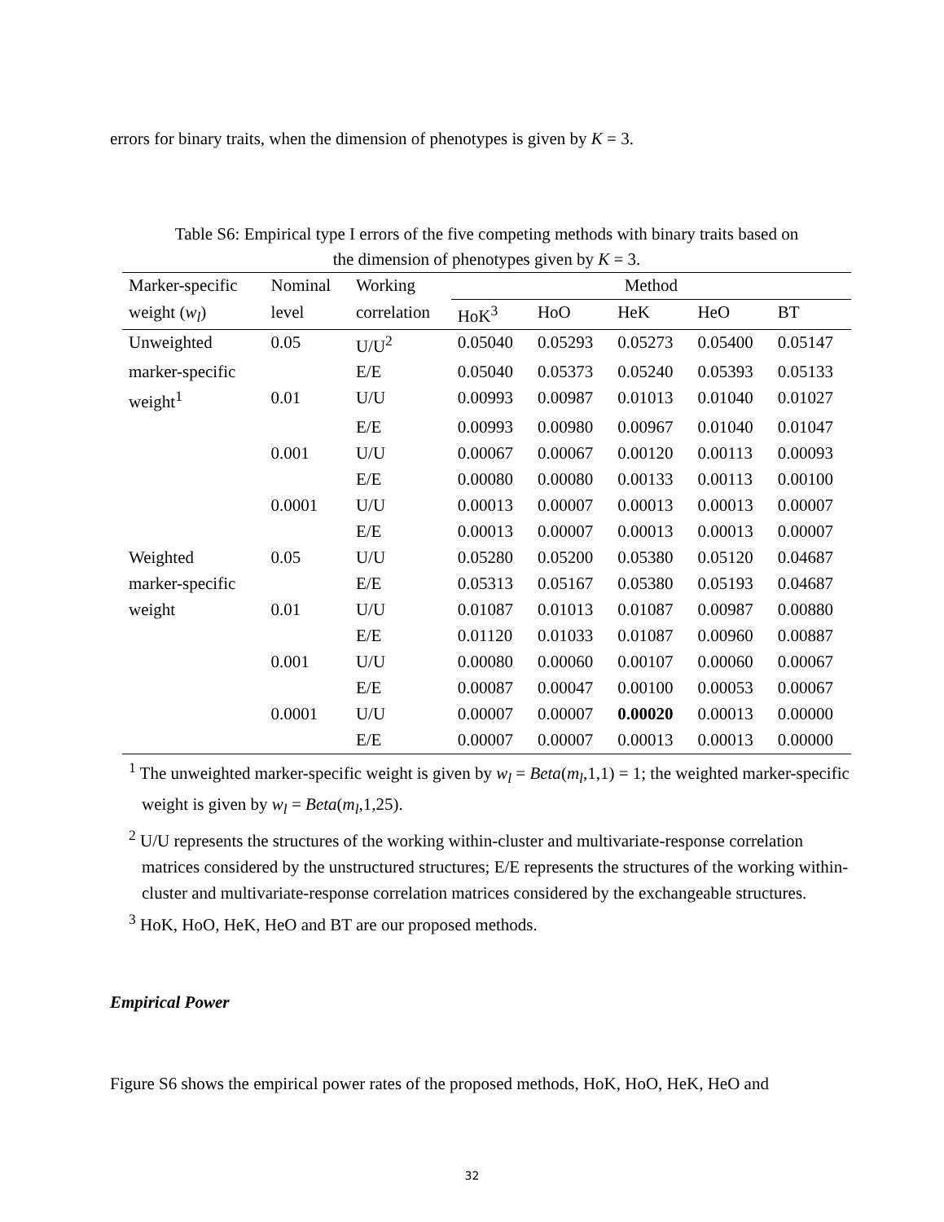errors for binary traits, when the dimension of phenotypes is given by K = 3.
Table S6: Empirical type I errors of the five competing methods with binary traits based on
the dimension of phenotypes given by K = 3.
| Marker-specific | Nominal | Working | Method | | | | |
| --- | --- | --- | --- | --- | --- | --- | --- |
| weight ( w<sub>l</sub> ) | level | correlation | HoK<sup>3</sup> | HoO | HeK | HeO | BT |
| Unweighted | 0.05 | U/U<sup>2</sup> | 0.05040 | 0.05293 | 0.05273 | 0.05400 | 0.05147 |
| marker-specific | | E/E | 0.05040 | 0.05373 | 0.05240 | 0.05393 | 0.05133 |
| weight<sup>1</sup> | 0.01 | U/U | 0.00993 | 0.00987 | 0.01013 | 0.01040 | 0.01027 |
| | | E/E | 0.00993 | 0.00980 | 0.00967 | 0.01040 | 0.01047 |
| | 0.001 | U/U | 0.00067 | 0.00067 | 0.00120 | 0.00113 | 0.00093 |
| | | E/E | 0.00080 | 0.00080 | 0.00133 | 0.00113 | 0.00100 |
| | 0.0001 | U/U | 0.00013 | 0.00007 | 0.00013 | 0.00013 | 0.00007 |
| | | E/E | 0.00013 | 0.00007 | 0.00013 | 0.00013 | 0.00007 |
| Weighted | 0.05 | U/U | 0.05280 | 0.05200 | 0.05380 | 0.05120 | 0.04687 |
| marker-specific | | E/E | 0.05313 | 0.05167 | 0.05380 | 0.05193 | 0.04687 |
| weight | 0.01 | U/U | 0.01087 | 0.01013 | 0.01087 | 0.00987 | 0.00880 |
| | | E/E | 0.01120 | 0.01033 | 0.01087 | 0.00960 | 0.00887 |
| | 0.001 | U/U | 0.00080 | 0.00060 | 0.00107 | 0.00060 | 0.00067 |
| | | E/E | 0.00087 | 0.00047 | 0.00100 | 0.00053 | 0.00067 |
| | 0.0001 | U/U | 0.00007 | 0.00007 | 0.00020 | 0.00013 | 0.00000 |
| | | E/E | 0.00007 | 0.00007 | 0.00013 | 0.00013 | 0.00000 |
<sup>1</sup> The unweighted marker-specific weight is given by w<sub>l</sub> = Beta(m<sub>l</sub>,1,1) = 1; the weighted marker-specific weight is given by w<sub>l</sub> = Beta(m<sub>l</sub>,1,25).
<sup>2</sup> U/U represents the structures of the working within-cluster and multivariate-response correlation matrices considered by the unstructured structures; E/E represents the structures of the working within-cluster and multivariate-response correlation matrices considered by the exchangeable structures.
<sup>3</sup> HoK, HoO, HeK, HeO and BT are our proposed methods.
Empirical Power
Figure S6 shows the empirical power rates of the proposed methods, HoK, HoO, HeK, HeO and
32